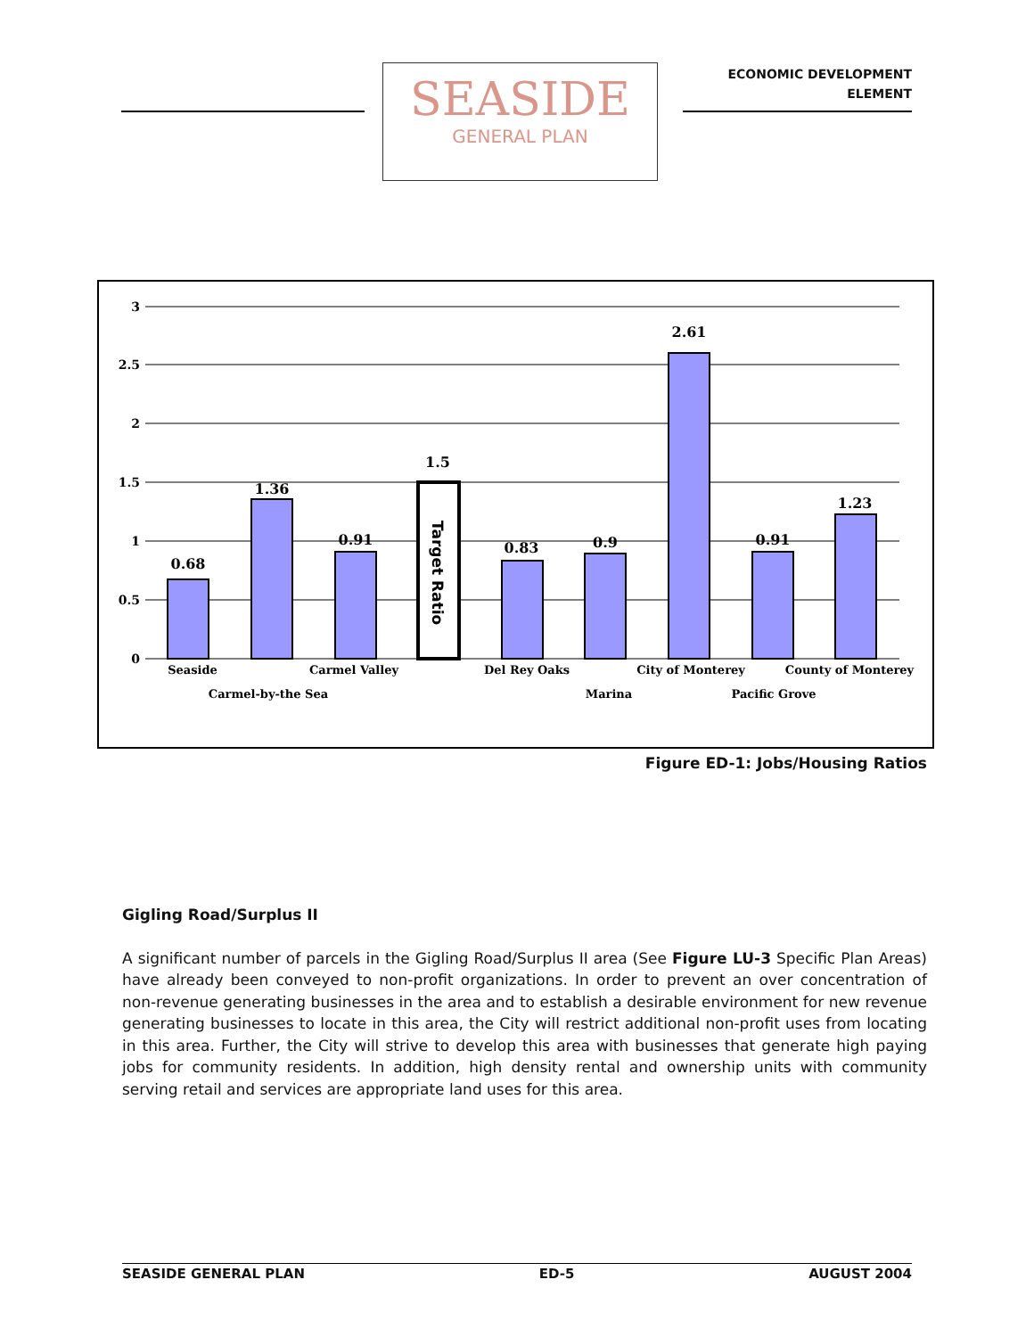SEASIDE
GENERAL PLAN
ECONOMIC DEVELOPMENT
ELEMENT
3
2.5
2
1.5
1
0.5
0
Target Ratio
0.68
1.36
0.91
1.5
0.83
0.9
2.61
0.91
1.23
Seaside
Carmel-by-the Sea
Carmel Valley
Del Rey Oaks
Marina
City of Monterey
Pacific Grove
County of Monterey
Figure ED-1: Jobs/Housing Ratios
Gigling Road/Surplus II
A significant number of parcels in the Gigling Road/Surplus II area (See Figure LU-3 Specific Plan Areas) have already been conveyed to non-profit organizations. In order to prevent an over concentration of non-revenue generating businesses in the area and to establish a desirable environment for new revenue generating businesses to locate in this area, the City will restrict additional non-profit uses from locating in this area. Further, the City will strive to develop this area with businesses that generate high paying jobs for community residents. In addition, high density rental and ownership units with community serving retail and services are appropriate land uses for this area.
SEASIDE GENERAL PLAN ED-5 AUGUST 2004